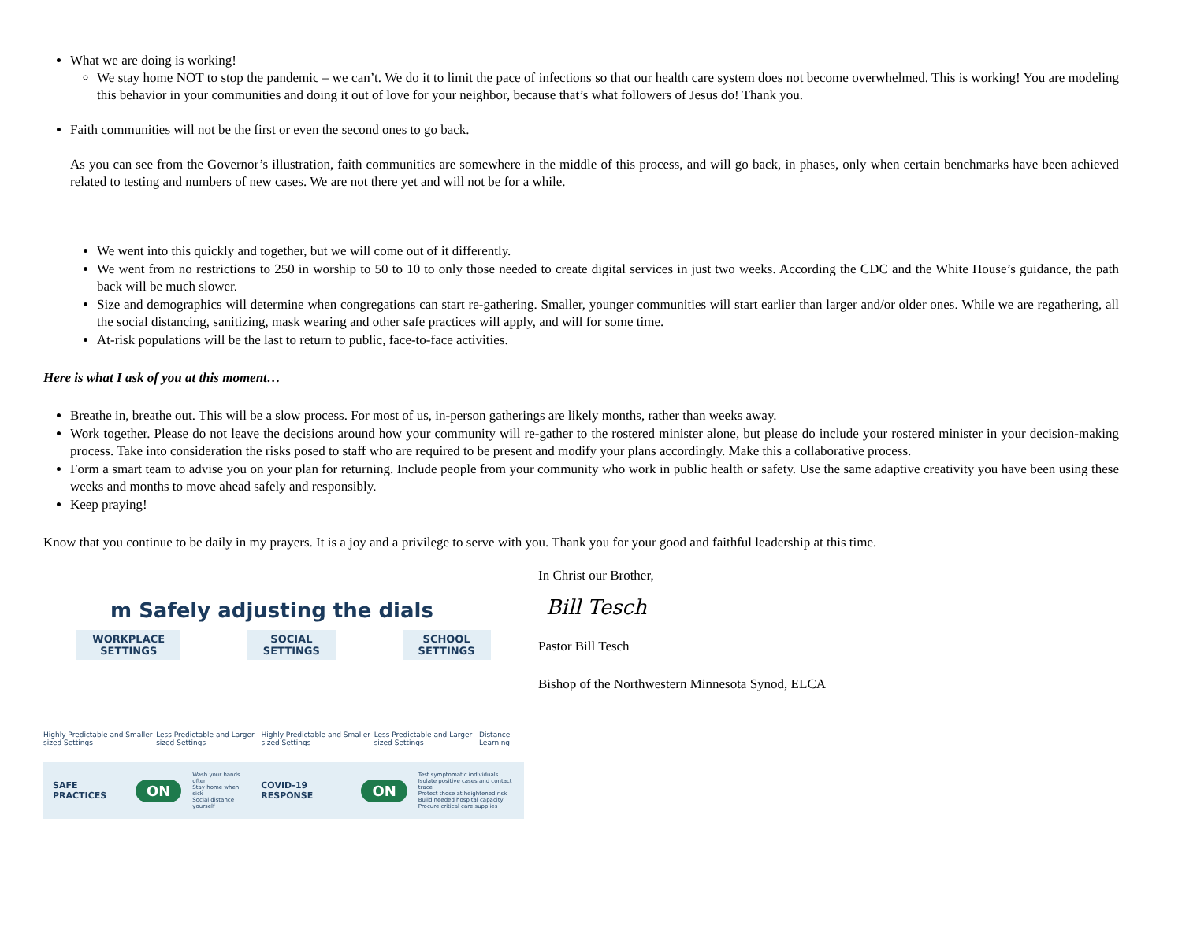What we are doing is working!
We stay home NOT to stop the pandemic – we can’t. We do it to limit the pace of infections so that our health care system does not become overwhelmed. This is working! You are modeling this behavior in your communities and doing it out of love for your neighbor, because that’s what followers of Jesus do! Thank you.
Faith communities will not be the first or even the second ones to go back.
As you can see from the Governor’s illustration, faith communities are somewhere in the middle of this process, and will go back, in phases, only when certain benchmarks have been achieved related to testing and numbers of new cases. We are not there yet and will not be for a while.
We went into this quickly and together, but we will come out of it differently.
We went from no restrictions to 250 in worship to 50 to 10 to only those needed to create digital services in just two weeks. According the CDC and the White House’s guidance, the path back will be much slower.
Size and demographics will determine when congregations can start re-gathering. Smaller, younger communities will start earlier than larger and/or older ones. While we are regathering, all the social distancing, sanitizing, mask wearing and other safe practices will apply, and will for some time.
At-risk populations will be the last to return to public, face-to-face activities.
Here is what I ask of you at this moment…
Breathe in, breathe out. This will be a slow process. For most of us, in-person gatherings are likely months, rather than weeks away.
Work together. Please do not leave the decisions around how your community will re-gather to the rostered minister alone, but please do include your rostered minister in your decision-making process. Take into consideration the risks posed to staff who are required to be present and modify your plans accordingly. Make this a collaborative process.
Form a smart team to advise you on your plan for returning. Include people from your community who work in public health or safety. Use the same adaptive creativity you have been using these weeks and months to move ahead safely and responsibly.
Keep praying!
Know that you continue to be daily in my prayers. It is a joy and a privilege to serve with you. Thank you for your good and faithful leadership at this time.
m Safely adjusting the dials
WORKPLACE
SETTINGS
SOCIAL
SETTINGS
SCHOOL
SETTINGS
Highly Predictable and Smaller-sized Settings Less Predictable and Larger-sized Settings Highly Predictable and Smaller-sized Settings Less Predictable and Larger-sized Settings Distance Learning
SAFE PRACTICES ON Wash your hands often
Stay home when sick
Social distance yourself COVID-19 RESPONSE ON Test symptomatic individuals
Isolate positive cases and contact trace
Protect those at heightened risk
Build needed hospital capacity
Procure critical care supplies
In Christ our Brother,
Bill Tesch
Pastor Bill Tesch
Bishop of the Northwestern Minnesota Synod, ELCA